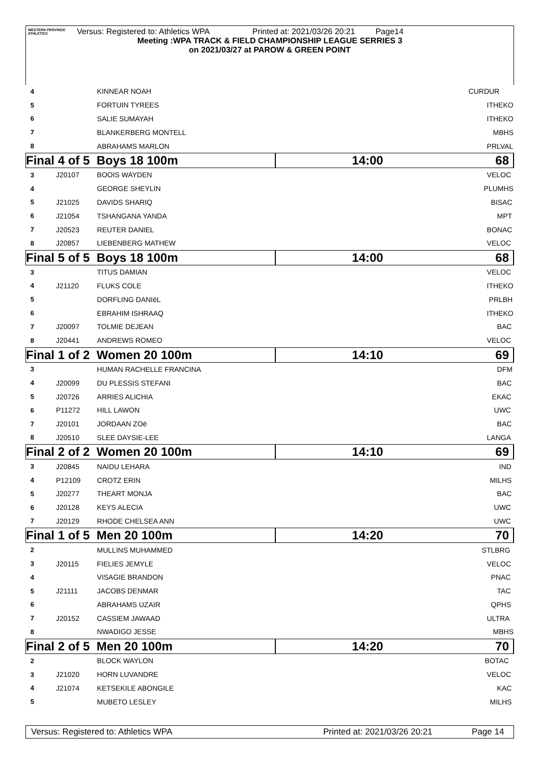WESTERN PROVINCE ATHLETICS
Versus: Registered to: Athletics WPA Printed at: 2021/03/26 20:21 Page14
Meeting :WPA TRACK & FIELD CHAMPIONSHIP LEAGUE SERRIES 3
on 2021/03/27 at PAROW & GREEN POINT
| 4 | | KINNEAR NOAH | CURDUR |
| 5 | | FORTUIN TYREES | ITHEKO |
| 6 | | SALIE SUMAYAH | ITHEKO |
| 7 | | BLANKERBERG MONTELL | MBHS |
| 8 | | ABRAHAMS MARLON | PRLVAL |
| Final 4 of 5 Boys 18 100m | | | 14:00 68 |
| 3 | J20107 | BOOIS WAYDEN | VELOC |
| 4 | | GEORGE SHEYLIN | PLUMHS |
| 5 | J21025 | DAVIDS SHARIQ | BISAC |
| 6 | J21054 | TSHANGANA YANDA | MPT |
| 7 | J20523 | REUTER DANIEL | BONAC |
| 8 | J20857 | LIEBENBERG MATHEW | VELOC |
| Final 5 of 5 Boys 18 100m | | | 14:00 68 |
| 3 | | TITUS DAMIAN | VELOC |
| 4 | J21120 | FLUKS COLE | ITHEKO |
| 5 | | DORFLING DANIëL | PRLBH |
| 6 | | EBRAHIM ISHRAAQ | ITHEKO |
| 7 | J20097 | TOLMIE DEJEAN | BAC |
| 8 | J20441 | ANDREWS ROMEO | VELOC |
| Final 1 of 2 Women 20 100m | | | 14:10 69 |
| 3 | | HUMAN RACHELLE FRANCINA | DFM |
| 4 | J20099 | DU PLESSIS STEFANI | BAC |
| 5 | J20726 | ARRIES ALICHIA | EKAC |
| 6 | P11272 | HILL LAWON | UWC |
| 7 | J20101 | JORDAAN ZOë | BAC |
| 8 | J20510 | SLEE DAYSIE-LEE | LANGA |
| Final 2 of 2 Women 20 100m | | | 14:10 69 |
| 3 | J20845 | NAIDU LEHARA | IND |
| 4 | P12109 | CROTZ ERIN | MILHS |
| 5 | J20277 | THEART MONJA | BAC |
| 6 | J20128 | KEYS ALECIA | UWC |
| 7 | J20129 | RHODE CHELSEA ANN | UWC |
| Final 1 of 5 Men 20 100m | | | 14:20 70 |
| 2 | | MULLINS MUHAMMED | STLBRG |
| 3 | J20115 | FIELIES JEMYLE | VELOC |
| 4 | | VISAGIE BRANDON | PNAC |
| 5 | J21111 | JACOBS DENMAR | TAC |
| 6 | | ABRAHAMS UZAIR | QPHS |
| 7 | J20152 | CASSIEM JAWAAD | ULTRA |
| 8 | | NWADIGO JESSE | MBHS |
| Final 2 of 5 Men 20 100m | | | 14:20 70 |
| 2 | | BLOCK WAYLON | BOTAC |
| 3 | J21020 | HORN LUVANDRE | VELOC |
| 4 | J21074 | KETSEKILE ABONGILE | KAC |
| 5 | | MUBETO LESLEY | MILHS |
Versus: Registered to: Athletics WPA Printed at: 2021/03/26 20:21 Page 14